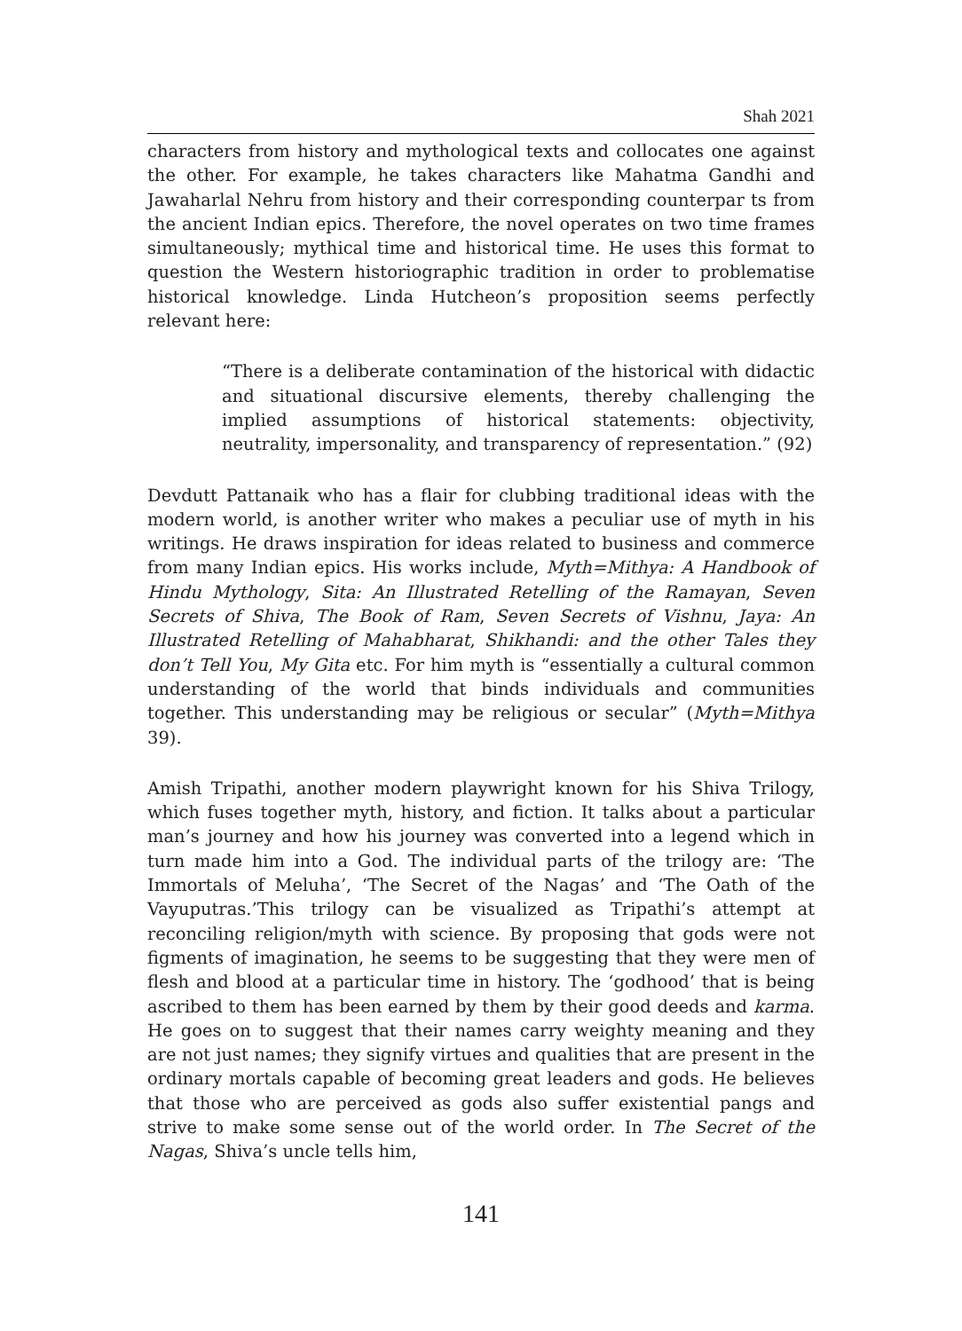Shah 2021
characters from history and mythological texts and collocates one against the other. For example, he takes characters like Mahatma Gandhi and Jawaharlal Nehru from history and their corresponding counterpar ts from the ancient Indian epics. Therefore, the novel operates on two time frames simultaneously; mythical time and historical time. He uses this format to question the Western historiographic tradition in order to problematise historical knowledge. Linda Hutcheon’s proposition seems perfectly relevant here:
“There is a deliberate contamination of the historical with didactic and situational discursive elements, thereby challenging the implied assumptions of historical statements: objectivity, neutrality, impersonality, and transparency of representation.” (92)
Devdutt Pattanaik who has a flair for clubbing traditional ideas with the modern world, is another writer who makes a peculiar use of myth in his writings. He draws inspiration for ideas related to business and commerce from many Indian epics. His works include, Myth=Mithya: A Handbook of Hindu Mythology, Sita: An Illustrated Retelling of the Ramayan, Seven Secrets of Shiva, The Book of Ram, Seven Secrets of Vishnu, Jaya: An Illustrated Retelling of Mahabharat, Shikhandi: and the other Tales they don’t Tell You, My Gita etc. For him myth is “essentially a cultural common understanding of the world that binds individuals and communities together. This understanding may be religious or secular” (Myth=Mithya 39).
Amish Tripathi, another modern playwright known for his Shiva Trilogy, which fuses together myth, history, and fiction. It talks about a particular man’s journey and how his journey was converted into a legend which in turn made him into a God. The individual parts of the trilogy are: ‘The Immortals of Meluha’, ‘The Secret of the Nagas’ and ‘The Oath of the Vayuputras.’This trilogy can be visualized as Tripathi’s attempt at reconciling religion/myth with science. By proposing that gods were not figments of imagination, he seems to be suggesting that they were men of flesh and blood at a particular time in history. The ‘godhood’ that is being ascribed to them has been earned by them by their good deeds and karma. He goes on to suggest that their names carry weighty meaning and they are not just names; they signify virtues and qualities that are present in the ordinary mortals capable of becoming great leaders and gods. He believes that those who are perceived as gods also suffer existential pangs and strive to make some sense out of the world order. In The Secret of the Nagas, Shiva’s uncle tells him,
141